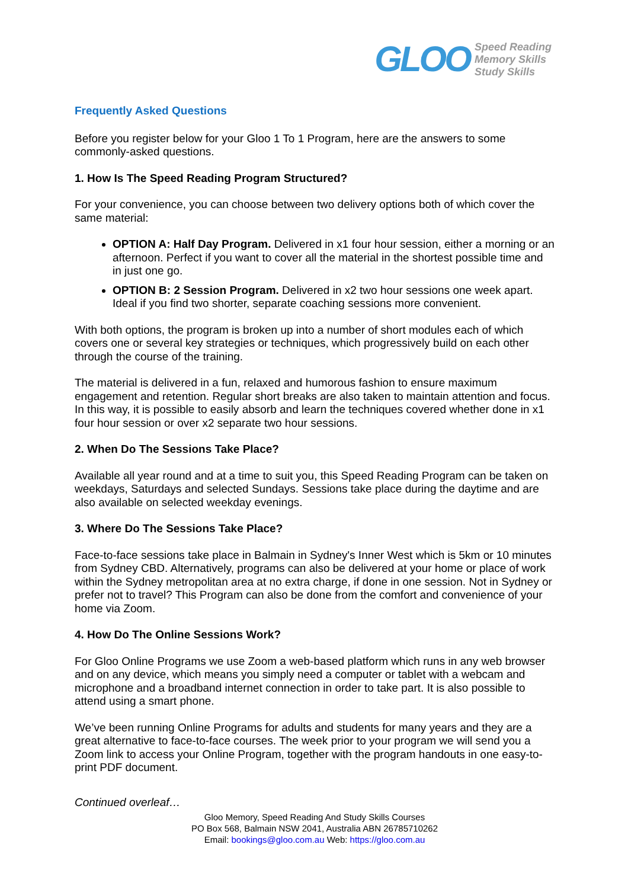GLOO Speed Reading
Memory Skills
Study Skills
Frequently Asked Questions
Before you register below for your Gloo 1 To 1 Program, here are the answers to some commonly-asked questions.
1. How Is The Speed Reading Program Structured?
For your convenience, you can choose between two delivery options both of which cover the same material:
OPTION A: Half Day Program. Delivered in x1 four hour session, either a morning or an afternoon. Perfect if you want to cover all the material in the shortest possible time and in just one go.
OPTION B: 2 Session Program. Delivered in x2 two hour sessions one week apart. Ideal if you find two shorter, separate coaching sessions more convenient.
With both options, the program is broken up into a number of short modules each of which covers one or several key strategies or techniques, which progressively build on each other through the course of the training.
The material is delivered in a fun, relaxed and humorous fashion to ensure maximum engagement and retention. Regular short breaks are also taken to maintain attention and focus. In this way, it is possible to easily absorb and learn the techniques covered whether done in x1 four hour session or over x2 separate two hour sessions.
2. When Do The Sessions Take Place?
Available all year round and at a time to suit you, this Speed Reading Program can be taken on weekdays, Saturdays and selected Sundays. Sessions take place during the daytime and are also available on selected weekday evenings.
3. Where Do The Sessions Take Place?
Face-to-face sessions take place in Balmain in Sydney's Inner West which is 5km or 10 minutes from Sydney CBD. Alternatively, programs can also be delivered at your home or place of work within the Sydney metropolitan area at no extra charge, if done in one session. Not in Sydney or prefer not to travel? This Program can also be done from the comfort and convenience of your home via Zoom.
4. How Do The Online Sessions Work?
For Gloo Online Programs we use Zoom a web-based platform which runs in any web browser and on any device, which means you simply need a computer or tablet with a webcam and microphone and a broadband internet connection in order to take part. It is also possible to attend using a smart phone.
We’ve been running Online Programs for adults and students for many years and they are a great alternative to face-to-face courses. The week prior to your program we will send you a Zoom link to access your Online Program, together with the program handouts in one easy-to-print PDF document.
Continued overleaf…
Gloo Memory, Speed Reading And Study Skills Courses
PO Box 568, Balmain NSW 2041, Australia ABN 26785710262
Email: bookings@gloo.com.au Web: https://gloo.com.au